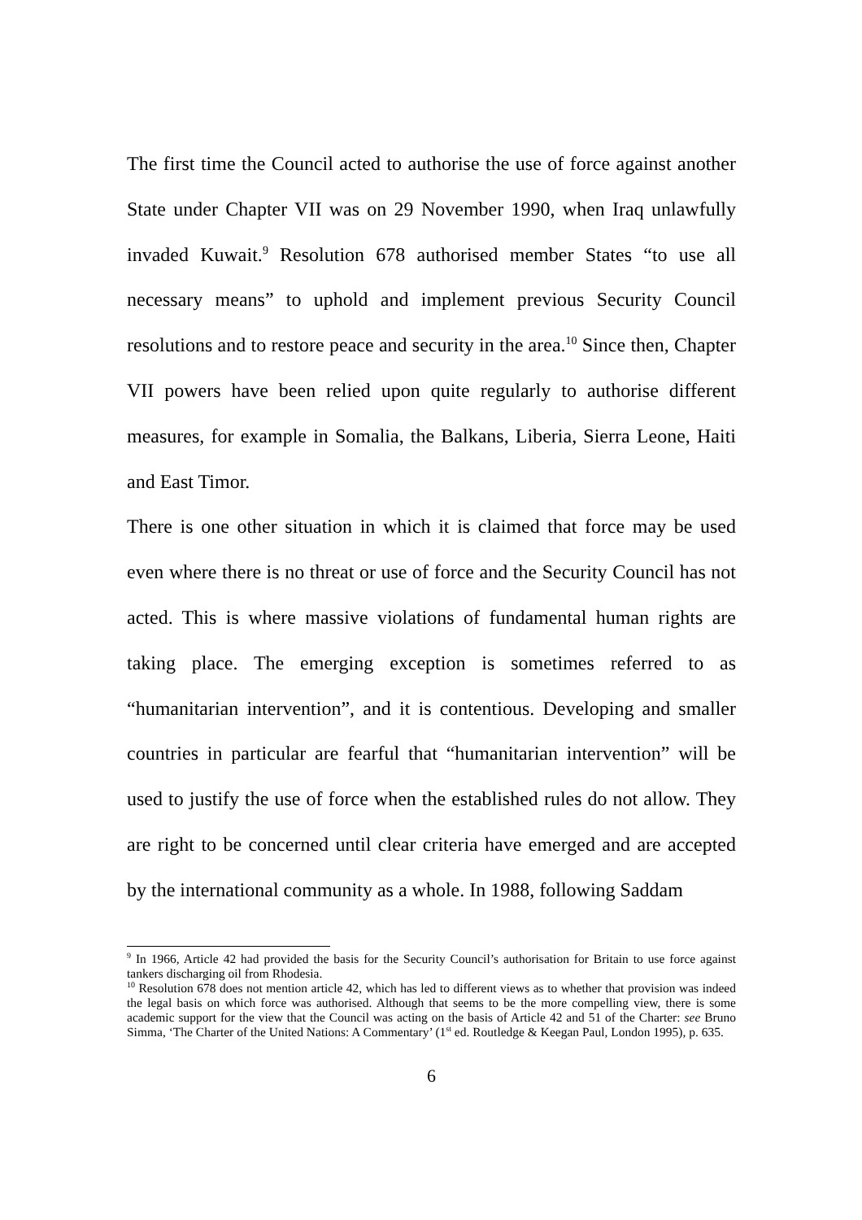The first time the Council acted to authorise the use of force against another State under Chapter VII was on 29 November 1990, when Iraq unlawfully invaded Kuwait.<sup>9</sup> Resolution 678 authorised member States “to use all necessary means” to uphold and implement previous Security Council resolutions and to restore peace and security in the area.<sup>10</sup> Since then, Chapter VII powers have been relied upon quite regularly to authorise different measures, for example in Somalia, the Balkans, Liberia, Sierra Leone, Haiti and East Timor.
There is one other situation in which it is claimed that force may be used even where there is no threat or use of force and the Security Council has not acted. This is where massive violations of fundamental human rights are taking place. The emerging exception is sometimes referred to as “humanitarian intervention”, and it is contentious. Developing and smaller countries in particular are fearful that “humanitarian intervention” will be used to justify the use of force when the established rules do not allow. They are right to be concerned until clear criteria have emerged and are accepted by the international community as a whole. In 1988, following Saddam
<sup>9</sup> In 1966, Article 42 had provided the basis for the Security Council’s authorisation for Britain to use force against tankers discharging oil from Rhodesia.
<sup>10</sup> Resolution 678 does not mention article 42, which has led to different views as to whether that provision was indeed the legal basis on which force was authorised. Although that seems to be the more compelling view, there is some academic support for the view that the Council was acting on the basis of Article 42 and 51 of the Charter: see Bruno Simma, ‘The Charter of the United Nations: A Commentary’ (1<sup>st</sup> ed. Routledge & Keegan Paul, London 1995), p. 635.
6